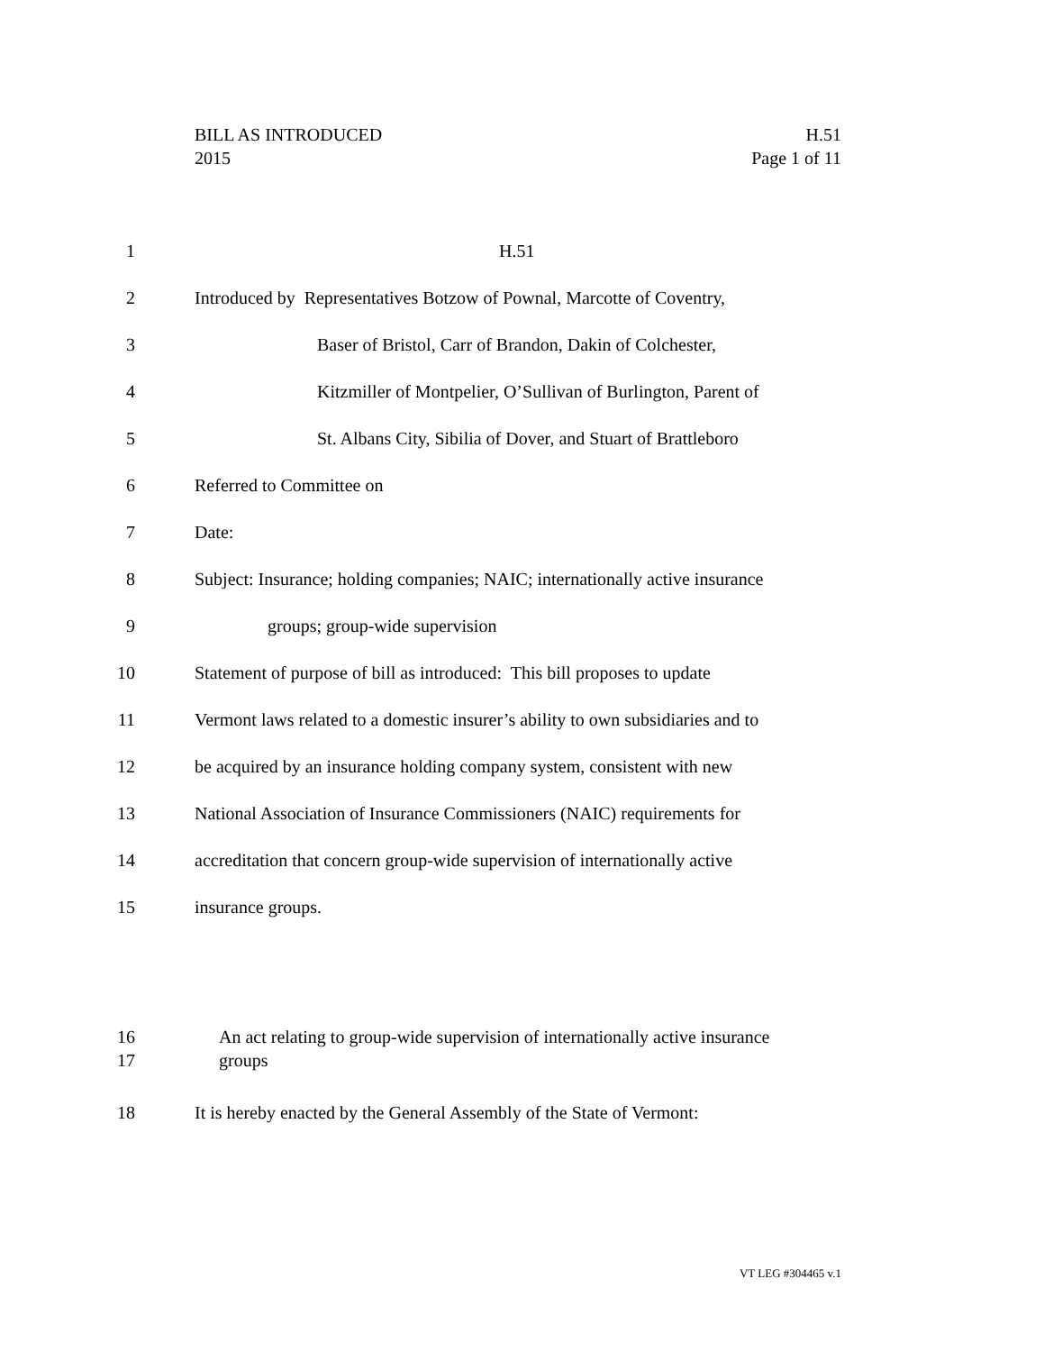H.51
Page 1 of 11
BILL AS INTRODUCED
2015
1 H.51
2 Introduced by Representatives Botzow of Pownal, Marcotte of Coventry,
3 Baser of Bristol, Carr of Brandon, Dakin of Colchester,
4 Kitzmiller of Montpelier, O’Sullivan of Burlington, Parent of
5 St. Albans City, Sibilia of Dover, and Stuart of Brattleboro
6 Referred to Committee on
7 Date:
8 Subject: Insurance; holding companies; NAIC; internationally active insurance
9 groups; group-wide supervision
10 Statement of purpose of bill as introduced: This bill proposes to update
11 Vermont laws related to a domestic insurer’s ability to own subsidiaries and to
12 be acquired by an insurance holding company system, consistent with new
13 National Association of Insurance Commissioners (NAIC) requirements for
14 accreditation that concern group-wide supervision of internationally active
15 insurance groups.
16 An act relating to group-wide supervision of internationally active insurance
17 groups
18 It is hereby enacted by the General Assembly of the State of Vermont:
VT LEG #304465 v.1